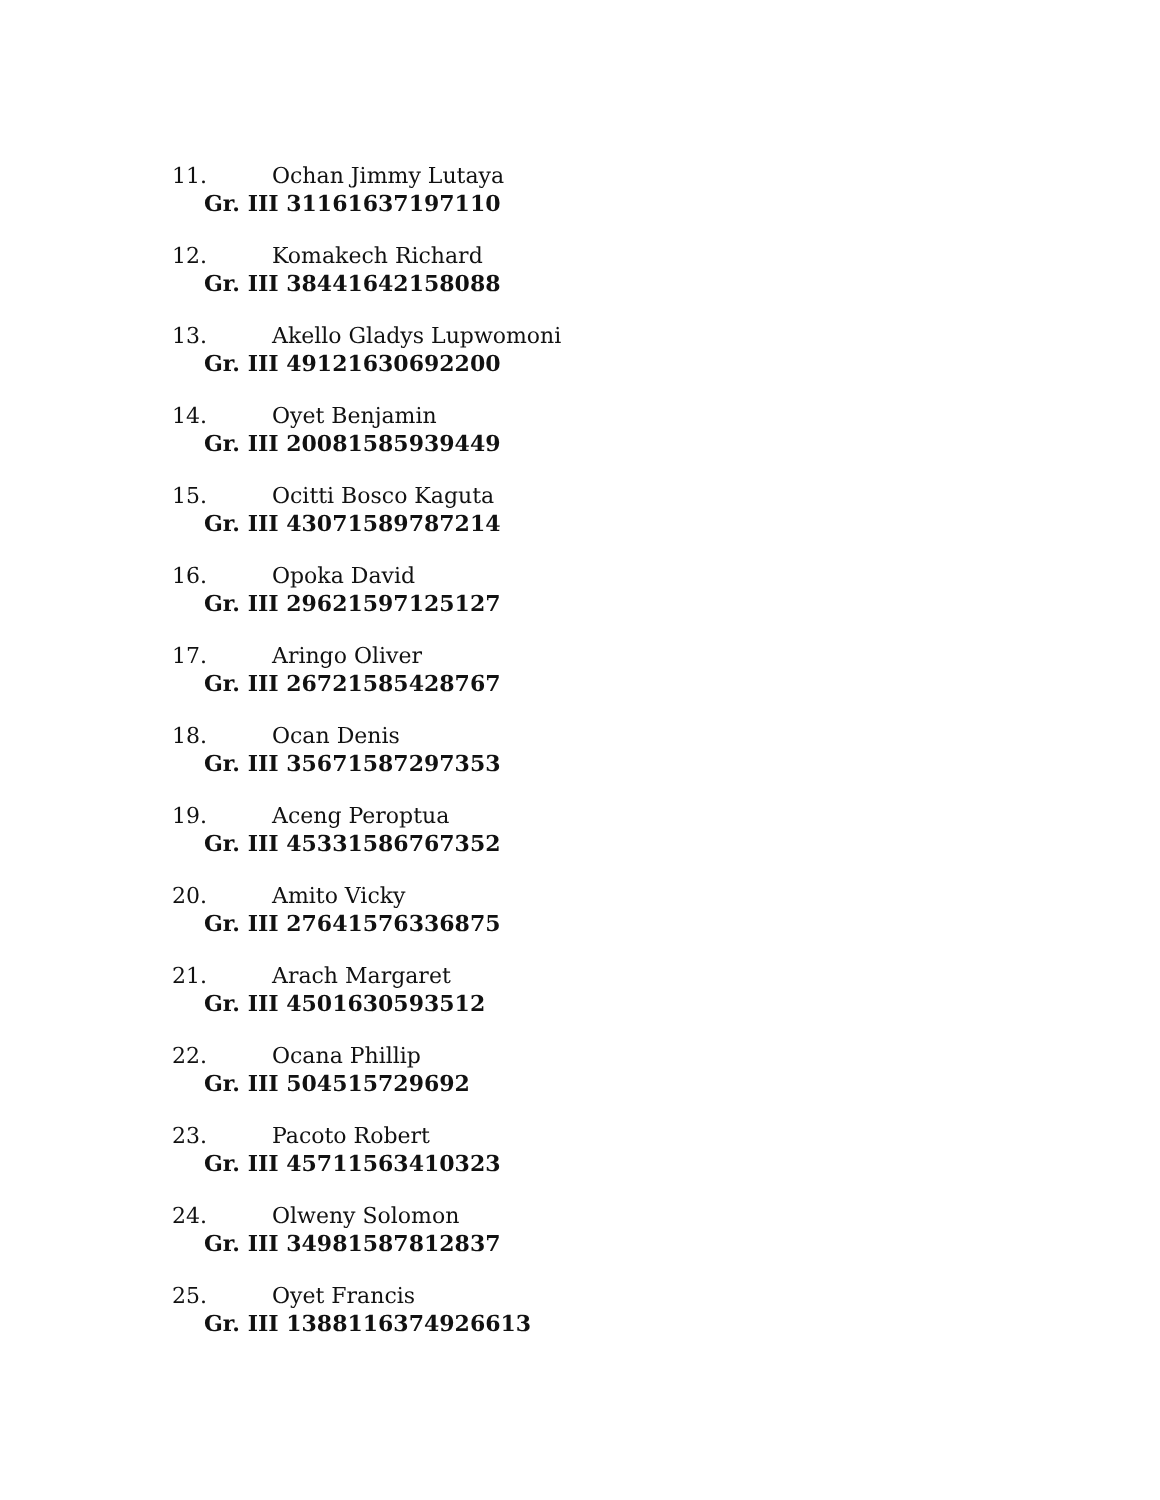11. Ochan Jimmy Lutaya
Gr. III 31161637197110
12. Komakech Richard
Gr. III 38441642158088
13. Akello Gladys Lupwomoni
Gr. III 49121630692200
14. Oyet Benjamin
Gr. III 20081585939449
15. Ocitti Bosco Kaguta
Gr. III 43071589787214
16. Opoka David
Gr. III 29621597125127
17. Aringo Oliver
Gr. III 26721585428767
18. Ocan Denis
Gr. III 35671587297353
19. Aceng Peroptua
Gr. III 45331586767352
20. Amito Vicky
Gr. III 27641576336875
21. Arach Margaret
Gr. III 4501630593512
22. Ocana Phillip
Gr. III 504515729692
23. Pacoto Robert
Gr. III 45711563410323
24. Olweny Solomon
Gr. III 34981587812837
25. Oyet Francis
Gr. III 1388116374926613